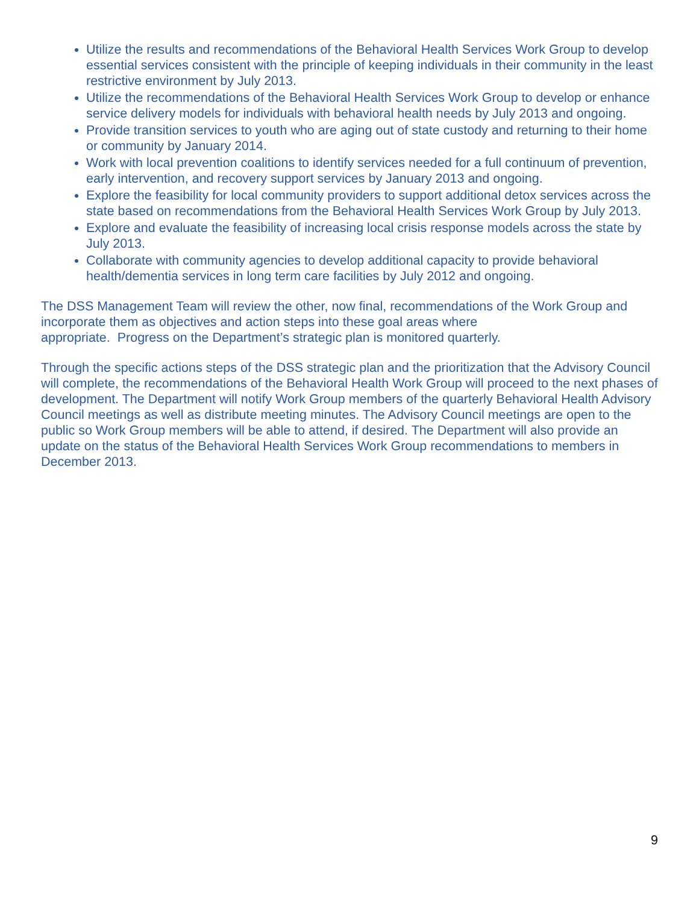Utilize the results and recommendations of the Behavioral Health Services Work Group to develop essential services consistent with the principle of keeping individuals in their community in the least restrictive environment by July 2013.
Utilize the recommendations of the Behavioral Health Services Work Group to develop or enhance service delivery models for individuals with behavioral health needs by July 2013 and ongoing.
Provide transition services to youth who are aging out of state custody and returning to their home or community by January 2014.
Work with local prevention coalitions to identify services needed for a full continuum of prevention, early intervention, and recovery support services by January 2013 and ongoing.
Explore the feasibility for local community providers to support additional detox services across the state based on recommendations from the Behavioral Health Services Work Group by July 2013.
Explore and evaluate the feasibility of increasing local crisis response models across the state by July 2013.
Collaborate with community agencies to develop additional capacity to provide behavioral health/dementia services in long term care facilities by July 2012 and ongoing.
The DSS Management Team will review the other, now final, recommendations of the Work Group and incorporate them as objectives and action steps into these goal areas where
appropriate. Progress on the Department’s strategic plan is monitored quarterly.
Through the specific actions steps of the DSS strategic plan and the prioritization that the Advisory Council will complete, the recommendations of the Behavioral Health Work Group will proceed to the next phases of development. The Department will notify Work Group members of the quarterly Behavioral Health Advisory Council meetings as well as distribute meeting minutes. The Advisory Council meetings are open to the public so Work Group members will be able to attend, if desired. The Department will also provide an update on the status of the Behavioral Health Services Work Group recommendations to members in December 2013.
9